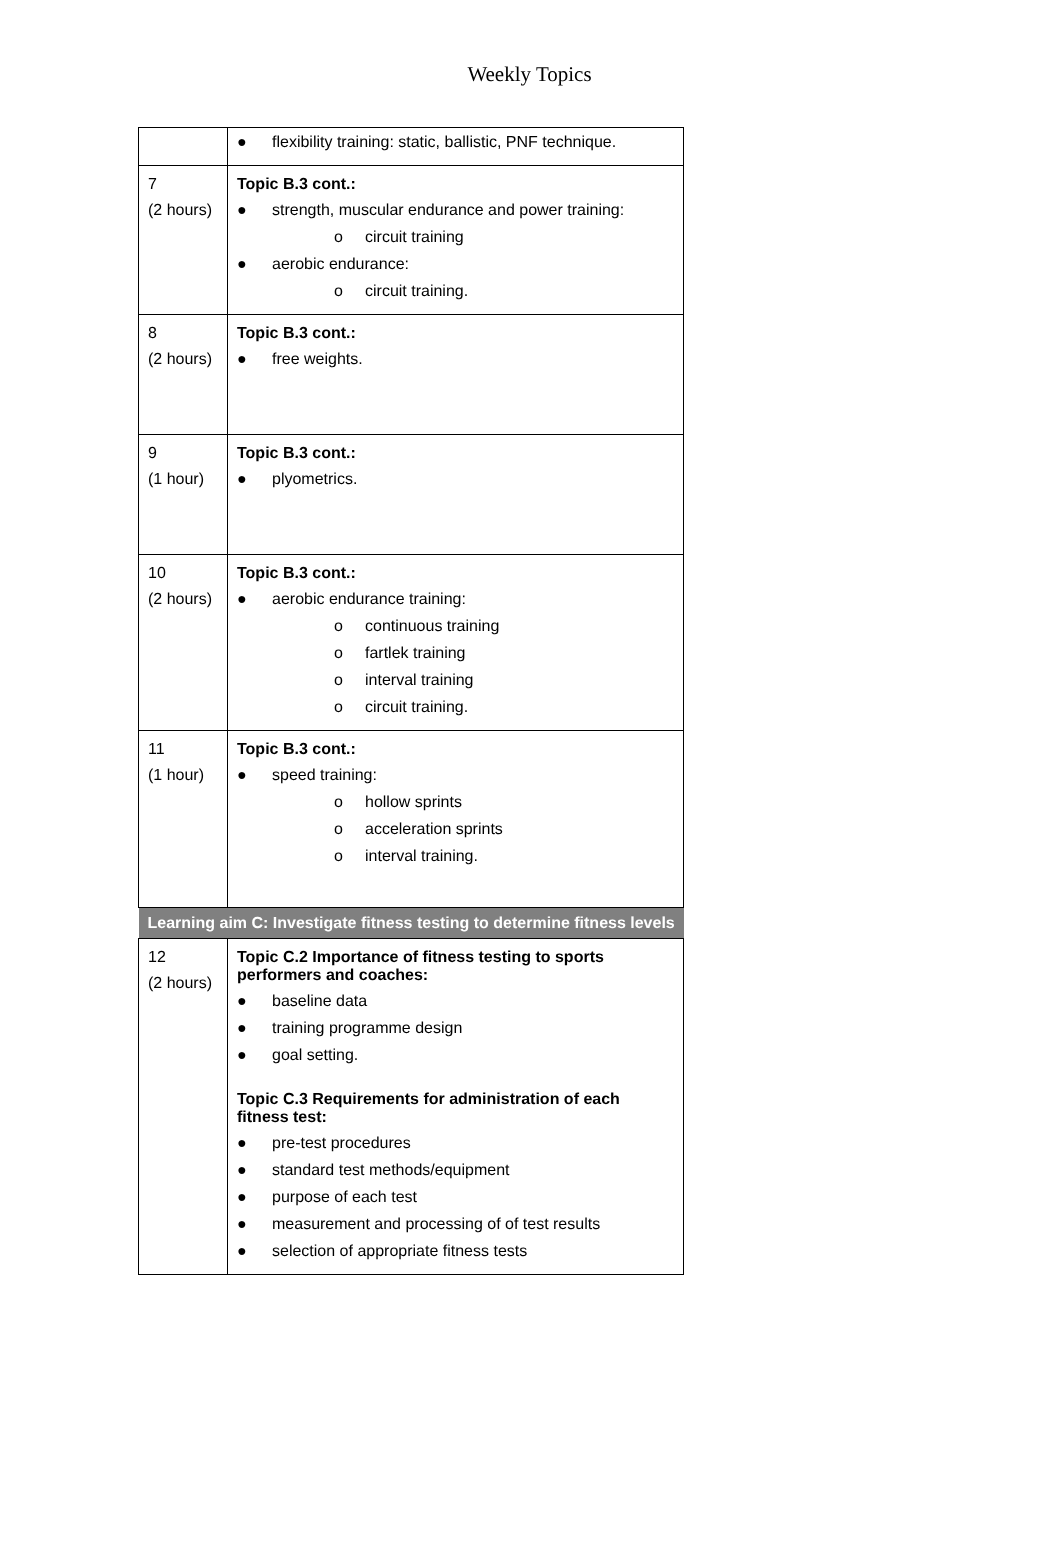Weekly Topics
| | ● flexibility training: static, ballistic, PNF technique. |
| 7 (2 hours) | Topic B.3 cont.: ● strength, muscular endurance and power training: o circuit training ● aerobic endurance: o circuit training. |
| 8 (2 hours) | Topic B.3 cont.: ● free weights. |
| 9 (1 hour) | Topic B.3 cont.: ● plyometrics. |
| 10 (2 hours) | Topic B.3 cont.: ● aerobic endurance training: o continuous training o fartlek training o interval training o circuit training. |
| 11 (1 hour) | Topic B.3 cont.: ● speed training: o hollow sprints o acceleration sprints o interval training. |
| Learning aim C: Investigate fitness testing to determine fitness levels | |
| 12 (2 hours) | Topic C.2 Importance of fitness testing to sports performers and coaches: ● baseline data ● training programme design ● goal setting. Topic C.3 Requirements for administration of each fitness test: ● pre-test procedures ● standard test methods/equipment ● purpose of each test ● measurement and processing of of test results ● selection of appropriate fitness tests |